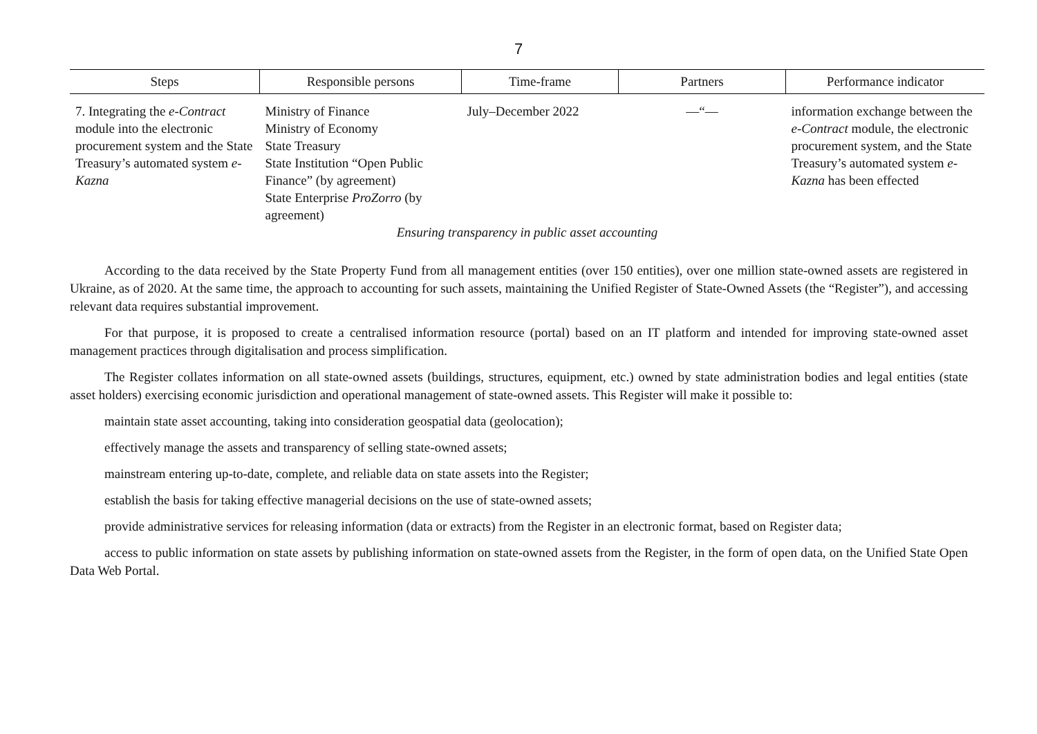7
| Steps | Responsible persons | Time-frame | Partners | Performance indicator |
| --- | --- | --- | --- | --- |
| 7. Integrating the e-Contract module into the electronic procurement system and the State Treasury’s automated system e-Kazna | Ministry of Finance Ministry of Economy State Treasury State Institution “Open Public Finance” (by agreement) State Enterprise ProZorro (by agreement) | July–December 2022 | —“— | information exchange between the e-Contract module, the electronic procurement system, and the State Treasury’s automated system e-Kazna has been effected |
| Ensuring transparency in public asset accounting | | | | |
According to the data received by the State Property Fund from all management entities (over 150 entities), over one million state-owned assets are registered in Ukraine, as of 2020. At the same time, the approach to accounting for such assets, maintaining the Unified Register of State-Owned Assets (the “Register”), and accessing relevant data requires substantial improvement.
For that purpose, it is proposed to create a centralised information resource (portal) based on an IT platform and intended for improving state-owned asset management practices through digitalisation and process simplification.
The Register collates information on all state-owned assets (buildings, structures, equipment, etc.) owned by state administration bodies and legal entities (state asset holders) exercising economic jurisdiction and operational management of state-owned assets. This Register will make it possible to:
maintain state asset accounting, taking into consideration geospatial data (geolocation);
effectively manage the assets and transparency of selling state-owned assets;
mainstream entering up-to-date, complete, and reliable data on state assets into the Register;
establish the basis for taking effective managerial decisions on the use of state-owned assets;
provide administrative services for releasing information (data or extracts) from the Register in an electronic format, based on Register data;
access to public information on state assets by publishing information on state-owned assets from the Register, in the form of open data, on the Unified State Open Data Web Portal.